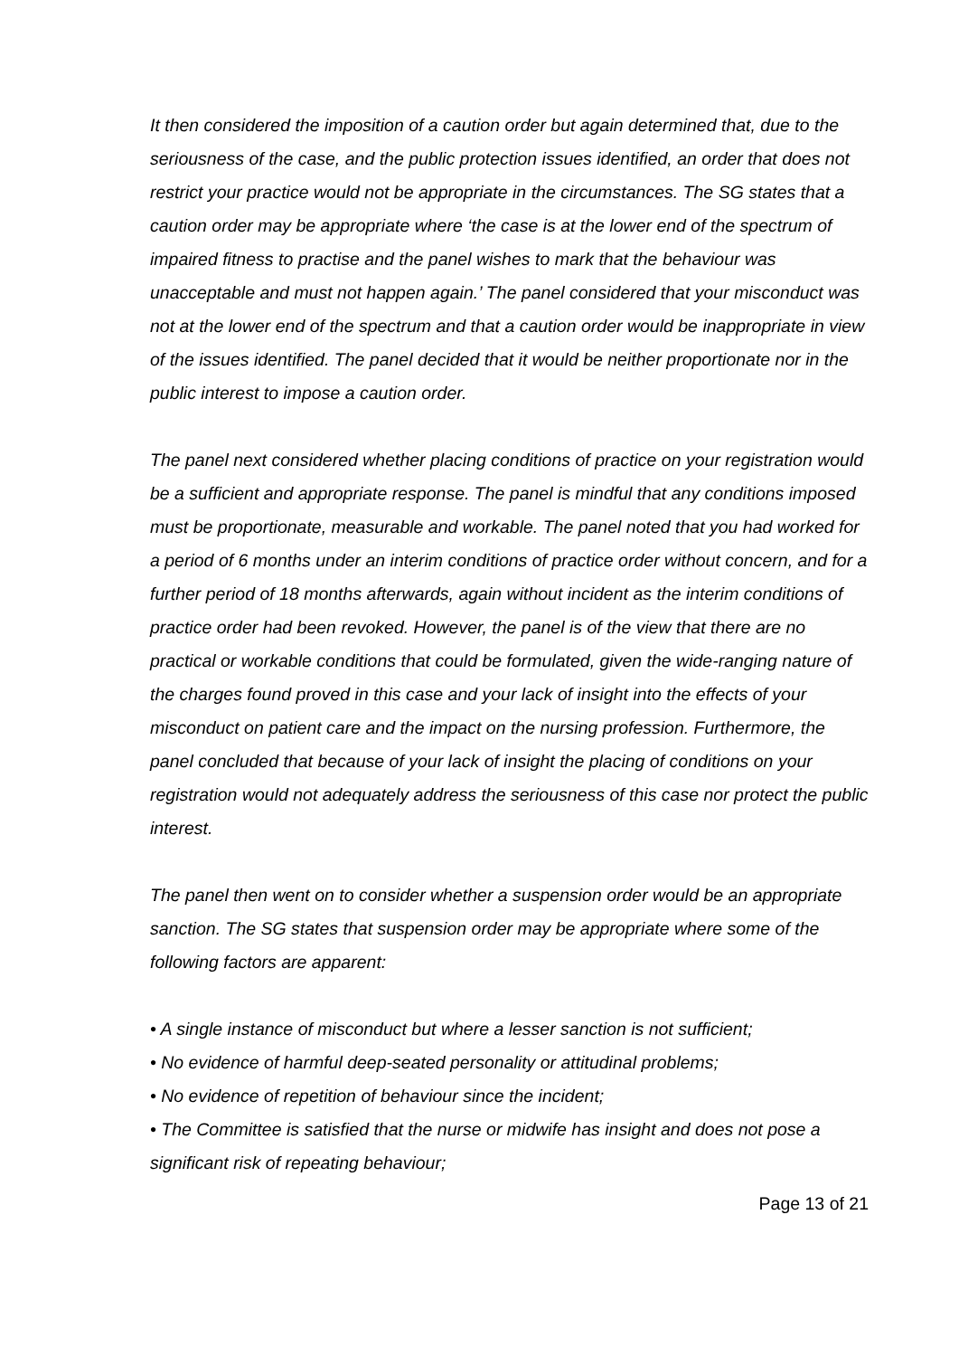It then considered the imposition of a caution order but again determined that, due to the seriousness of the case, and the public protection issues identified, an order that does not restrict your practice would not be appropriate in the circumstances. The SG states that a caution order may be appropriate where ‘the case is at the lower end of the spectrum of impaired fitness to practise and the panel wishes to mark that the behaviour was unacceptable and must not happen again.’ The panel considered that your misconduct was not at the lower end of the spectrum and that a caution order would be inappropriate in view of the issues identified. The panel decided that it would be neither proportionate nor in the public interest to impose a caution order.
The panel next considered whether placing conditions of practice on your registration would be a sufficient and appropriate response. The panel is mindful that any conditions imposed must be proportionate, measurable and workable. The panel noted that you had worked for a period of 6 months under an interim conditions of practice order without concern, and for a further period of 18 months afterwards, again without incident as the interim conditions of practice order had been revoked. However, the panel is of the view that there are no practical or workable conditions that could be formulated, given the wide-ranging nature of the charges found proved in this case and your lack of insight into the effects of your misconduct on patient care and the impact on the nursing profession. Furthermore, the panel concluded that because of your lack of insight the placing of conditions on your registration would not adequately address the seriousness of this case nor protect the public interest.
The panel then went on to consider whether a suspension order would be an appropriate sanction. The SG states that suspension order may be appropriate where some of the following factors are apparent:
• A single instance of misconduct but where a lesser sanction is not sufficient;
• No evidence of harmful deep-seated personality or attitudinal problems;
• No evidence of repetition of behaviour since the incident;
• The Committee is satisfied that the nurse or midwife has insight and does not pose a significant risk of repeating behaviour;
Page 13 of 21